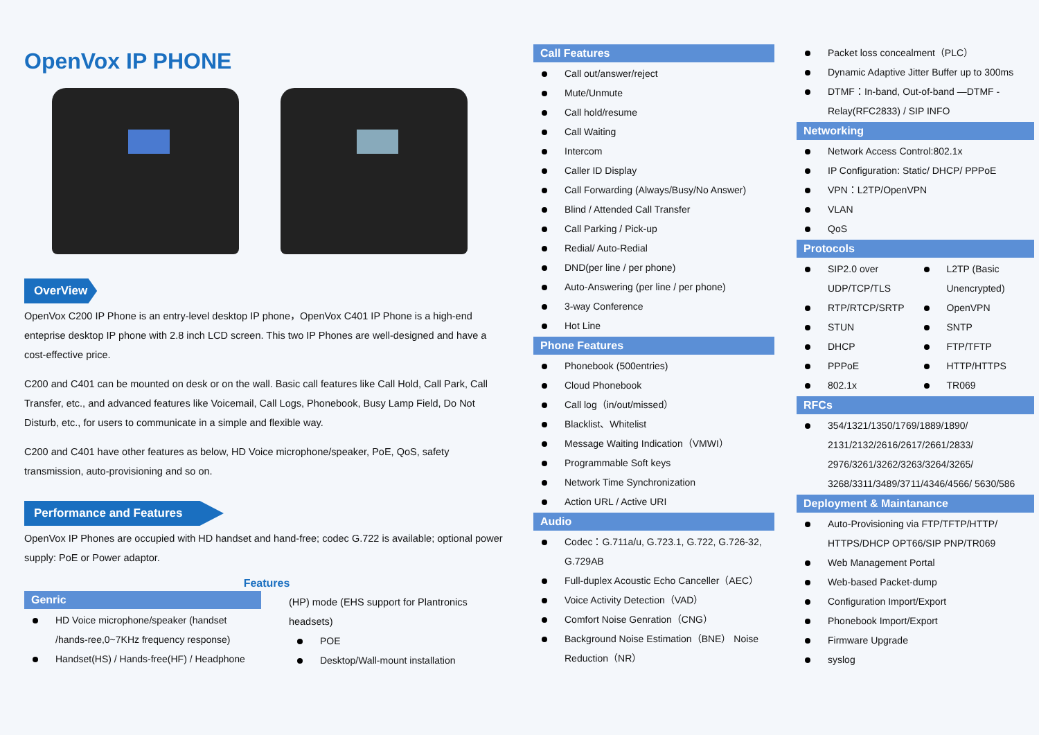OpenVox IP PHONE
OverView
OpenVox C200 IP Phone is an entry-level desktop IP phone，OpenVox C401 IP Phone is a high-end enteprise desktop IP phone with 2.8 inch LCD screen. This two IP Phones are well-designed and have a cost-effective price.
C200 and C401 can be mounted on desk or on the wall. Basic call features like Call Hold, Call Park, Call Transfer, etc., and advanced features like Voicemail, Call Logs, Phonebook, Busy Lamp Field, Do Not Disturb, etc., for users to communicate in a simple and flexible way.
C200 and C401 have other features as below, HD Voice microphone/speaker, PoE, QoS, safety transmission, auto-provisioning and so on.
Performance and Features
OpenVox IP Phones are occupied with HD handset and hand-free; codec G.722 is available; optional power supply: PoE or Power adaptor.
Features
Genric
HD Voice microphone/speaker (handset /hands-ree,0~7KHz frequency response)
Handset(HS) / Hands-free(HF) / Headphone
(HP) mode (EHS support for Plantronics headsets)
POE
Desktop/Wall-mount installation
Call Features
Call out/answer/reject
Mute/Unmute
Call hold/resume
Call Waiting
Intercom
Caller ID Display
Call Forwarding (Always/Busy/No Answer)
Blind / Attended Call Transfer
Call Parking / Pick-up
Redial/ Auto-Redial
DND(per line / per phone)
Auto-Answering (per line / per phone)
3-way Conference
Hot Line
Phone Features
Phonebook (500entries)
Cloud Phonebook
Call log（in/out/missed）
Blacklist、Whitelist
Message Waiting Indication（VMWI）
Programmable Soft keys
Network Time Synchronization
Action URL / Active URI
Audio
Codec：G.711a/u, G.723.1, G.722, G.726-32, G.729AB
Full-duplex Acoustic Echo Canceller（AEC）
Voice Activity Detection（VAD）
Comfort Noise Genration（CNG）
Background Noise Estimation（BNE） Noise Reduction（NR）
Packet loss concealment（PLC）
Dynamic Adaptive Jitter Buffer up to 300ms
DTMF：In-band, Out-of-band —DTMF -Relay(RFC2833) / SIP INFO
Networking
Network Access Control:802.1x
IP Configuration: Static/ DHCP/ PPPoE
VPN：L2TP/OpenVPN
VLAN
QoS
Protocols
SIP2.0 over UDP/TCP/TLS
L2TP (Basic Unencrypted)
RTP/RTCP/SRTP
OpenVPN
STUN
SNTP
DHCP
FTP/TFTP
PPPoE
HTTP/HTTPS
802.1x
TR069
RFCs
354/1321/1350/1769/1889/1890/ 2131/2132/2616/2617/2661/2833/ 2976/3261/3262/3263/3264/3265/ 3268/3311/3489/3711/4346/4566/ 5630/586
Deployment & Maintanance
Auto-Provisioning via FTP/TFTP/HTTP/ HTTPS/DHCP OPT66/SIP PNP/TR069
Web Management Portal
Web-based Packet-dump
Configuration Import/Export
Phonebook Import/Export
Firmware Upgrade
syslog